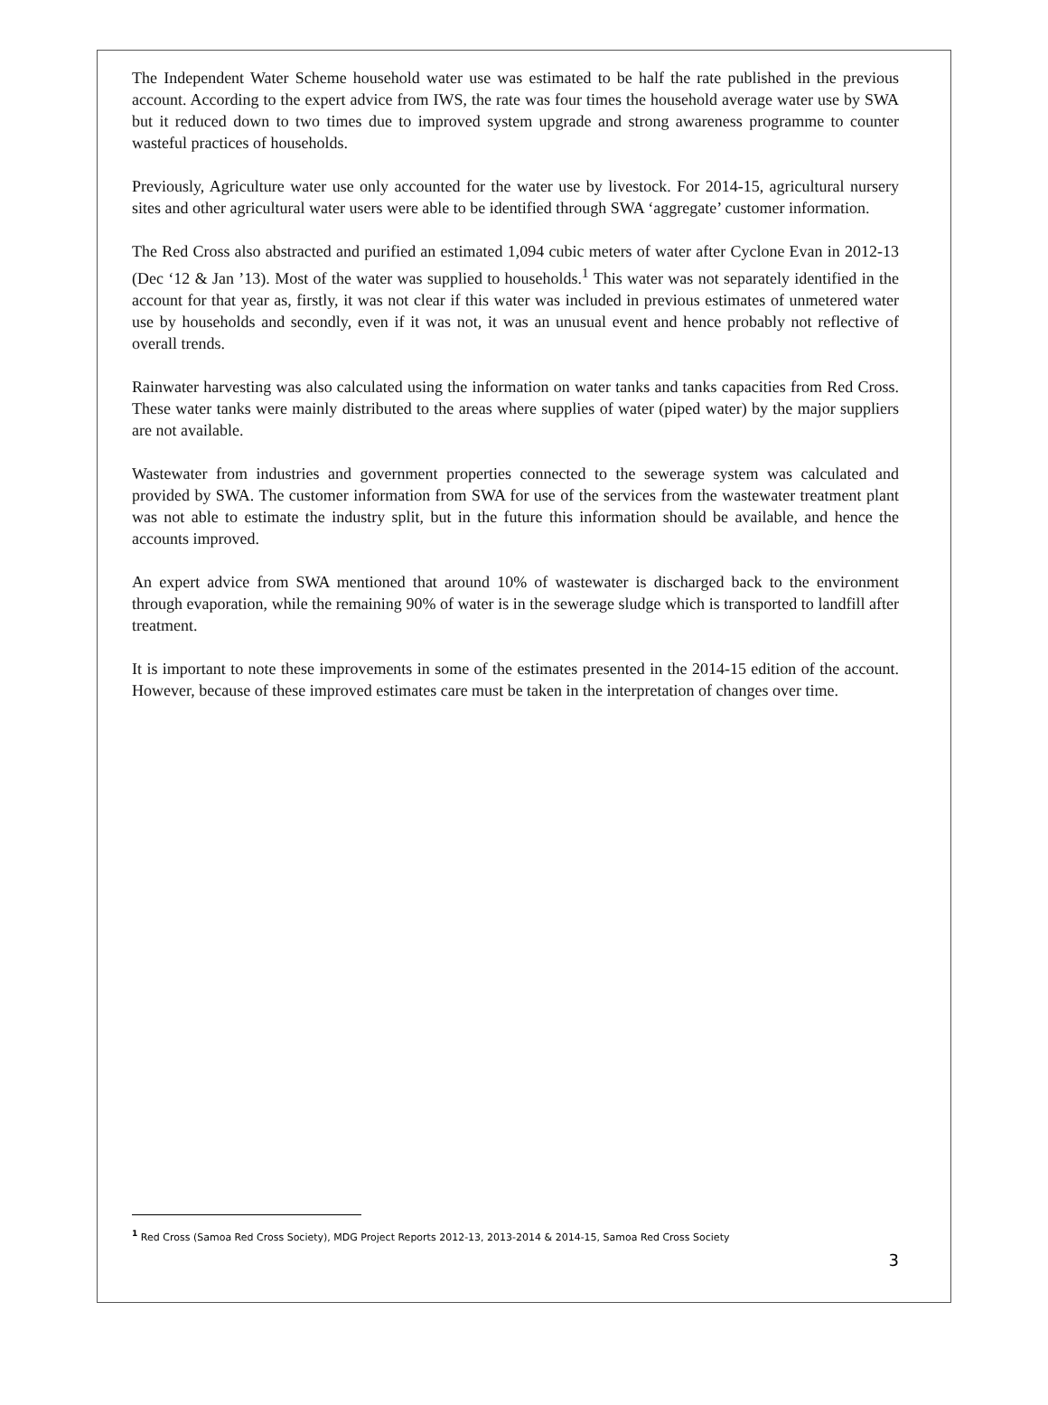The Independent Water Scheme household water use was estimated to be half the rate published in the previous account. According to the expert advice from IWS, the rate was four times the household average water use by SWA but it reduced down to two times due to improved system upgrade and strong awareness programme to counter wasteful practices of households.
Previously, Agriculture water use only accounted for the water use by livestock. For 2014-15, agricultural nursery sites and other agricultural water users were able to be identified through SWA ‘aggregate’ customer information.
The Red Cross also abstracted and purified an estimated 1,094 cubic meters of water after Cyclone Evan in 2012-13 (Dec ‘12 & Jan ’13). Most of the water was supplied to households.<sup>1</sup> This water was not separately identified in the account for that year as, firstly, it was not clear if this water was included in previous estimates of unmetered water use by households and secondly, even if it was not, it was an unusual event and hence probably not reflective of overall trends.
Rainwater harvesting was also calculated using the information on water tanks and tanks capacities from Red Cross. These water tanks were mainly distributed to the areas where supplies of water (piped water) by the major suppliers are not available.
Wastewater from industries and government properties connected to the sewerage system was calculated and provided by SWA. The customer information from SWA for use of the services from the wastewater treatment plant was not able to estimate the industry split, but in the future this information should be available, and hence the accounts improved.
An expert advice from SWA mentioned that around 10% of wastewater is discharged back to the environment through evaporation, while the remaining 90% of water is in the sewerage sludge which is transported to landfill after treatment.
It is important to note these improvements in some of the estimates presented in the 2014-15 edition of the account. However, because of these improved estimates care must be taken in the interpretation of changes over time.
<sup>1</sup> Red Cross (Samoa Red Cross Society), MDG Project Reports 2012-13, 2013-2014 & 2014-15, Samoa Red Cross Society
3